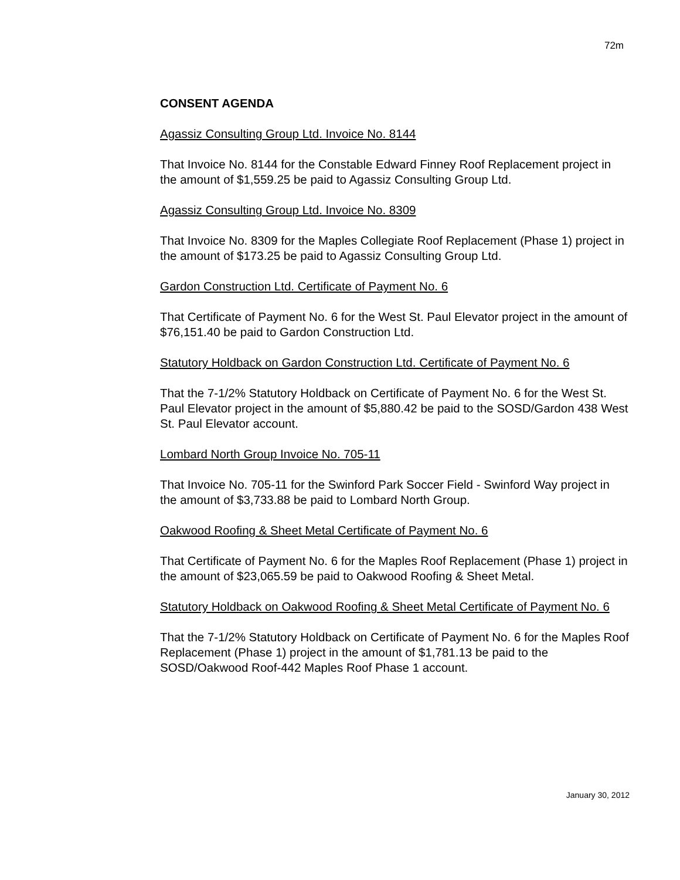72m
CONSENT AGENDA
Agassiz Consulting Group Ltd. Invoice No. 8144
That Invoice No. 8144 for the Constable Edward Finney Roof Replacement project in the amount of $1,559.25 be paid to Agassiz Consulting Group Ltd.
Agassiz Consulting Group Ltd. Invoice No. 8309
That Invoice No. 8309 for the Maples Collegiate Roof Replacement (Phase 1) project in the amount of $173.25 be paid to Agassiz Consulting Group Ltd.
Gardon Construction Ltd. Certificate of Payment No. 6
That Certificate of Payment No. 6 for the West St. Paul Elevator project in the amount of $76,151.40 be paid to Gardon Construction Ltd.
Statutory Holdback on Gardon Construction Ltd. Certificate of Payment No. 6
That the 7-1/2% Statutory Holdback on Certificate of Payment No. 6 for the West St. Paul Elevator project in the amount of $5,880.42 be paid to the SOSD/Gardon 438 West St. Paul Elevator account.
Lombard North Group Invoice No. 705-11
That Invoice No. 705-11 for the Swinford Park Soccer Field - Swinford Way project in the amount of $3,733.88 be paid to Lombard North Group.
Oakwood Roofing & Sheet Metal Certificate of Payment No. 6
That Certificate of Payment No. 6 for the Maples Roof Replacement (Phase 1) project in the amount of $23,065.59 be paid to Oakwood Roofing & Sheet Metal.
Statutory Holdback on Oakwood Roofing & Sheet Metal Certificate of Payment No. 6
That the 7-1/2% Statutory Holdback on Certificate of Payment No. 6 for the Maples Roof Replacement (Phase 1) project in the amount of $1,781.13 be paid to the SOSD/Oakwood Roof-442 Maples Roof Phase 1 account.
January 30, 2012